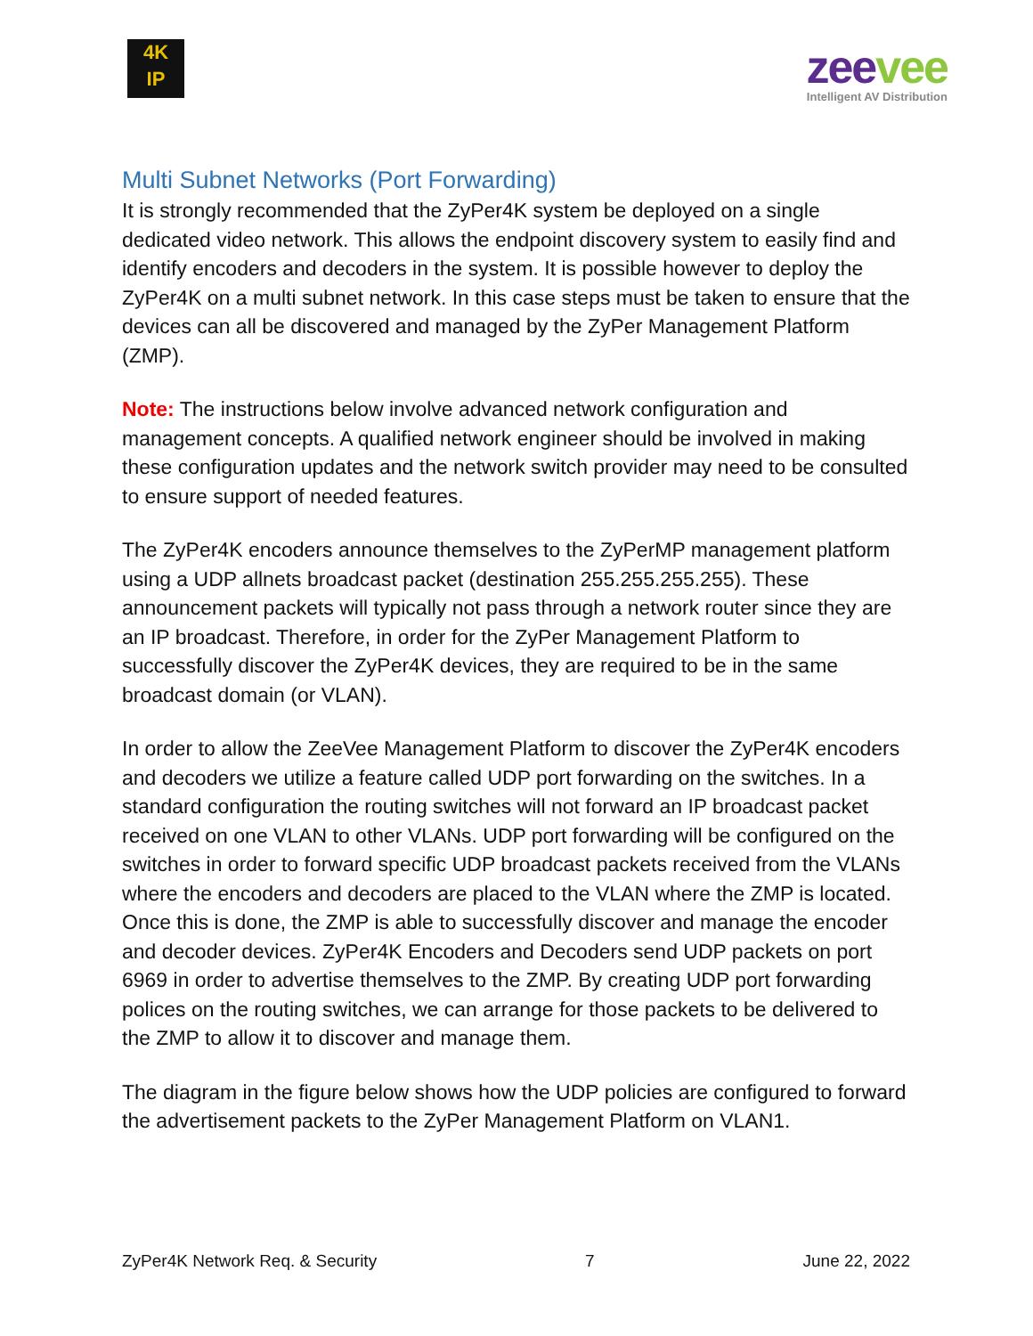4K
IP
zeevee
Intelligent AV Distribution
Multi Subnet Networks (Port Forwarding)
It is strongly recommended that the ZyPer4K system be deployed on a single dedicated video network. This allows the endpoint discovery system to easily find and identify encoders and decoders in the system. It is possible however to deploy the ZyPer4K on a multi subnet network. In this case steps must be taken to ensure that the devices can all be discovered and managed by the ZyPer Management Platform (ZMP).
Note: The instructions below involve advanced network configuration and management concepts. A qualified network engineer should be involved in making these configuration updates and the network switch provider may need to be consulted to ensure support of needed features.
The ZyPer4K encoders announce themselves to the ZyPerMP management platform using a UDP allnets broadcast packet (destination 255.255.255.255). These announcement packets will typically not pass through a network router since they are an IP broadcast. Therefore, in order for the ZyPer Management Platform to successfully discover the ZyPer4K devices, they are required to be in the same broadcast domain (or VLAN).
In order to allow the ZeeVee Management Platform to discover the ZyPer4K encoders and decoders we utilize a feature called UDP port forwarding on the switches. In a standard configuration the routing switches will not forward an IP broadcast packet received on one VLAN to other VLANs. UDP port forwarding will be configured on the switches in order to forward specific UDP broadcast packets received from the VLANs where the encoders and decoders are placed to the VLAN where the ZMP is located. Once this is done, the ZMP is able to successfully discover and manage the encoder and decoder devices. ZyPer4K Encoders and Decoders send UDP packets on port 6969 in order to advertise themselves to the ZMP. By creating UDP port forwarding polices on the routing switches, we can arrange for those packets to be delivered to the ZMP to allow it to discover and manage them.
The diagram in the figure below shows how the UDP policies are configured to forward the advertisement packets to the ZyPer Management Platform on VLAN1.
ZyPer4K Network Req. & Security 7 June 22, 2022